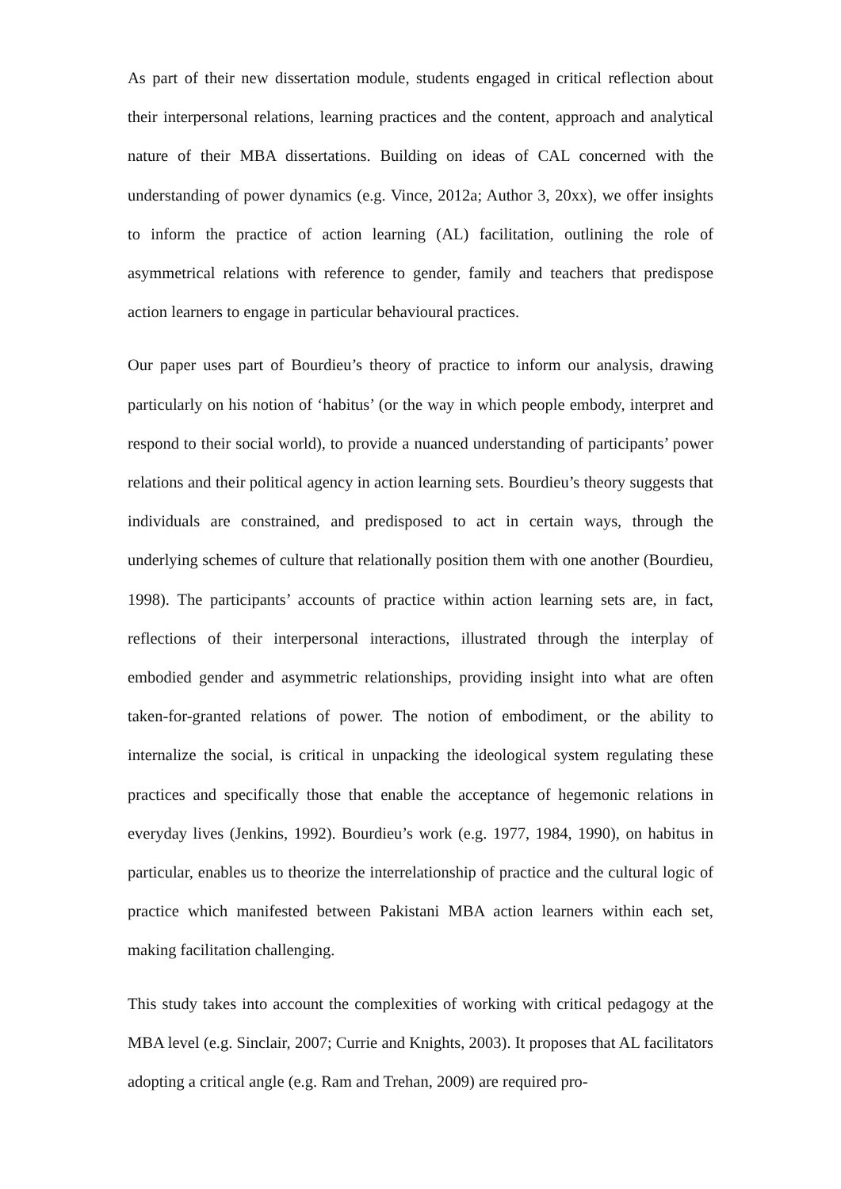As part of their new dissertation module, students engaged in critical reflection about their interpersonal relations, learning practices and the content, approach and analytical nature of their MBA dissertations. Building on ideas of CAL concerned with the understanding of power dynamics (e.g. Vince, 2012a; Author 3, 20xx), we offer insights to inform the practice of action learning (AL) facilitation, outlining the role of asymmetrical relations with reference to gender, family and teachers that predispose action learners to engage in particular behavioural practices.
Our paper uses part of Bourdieu’s theory of practice to inform our analysis, drawing particularly on his notion of ‘habitus’ (or the way in which people embody, interpret and respond to their social world), to provide a nuanced understanding of participants’ power relations and their political agency in action learning sets. Bourdieu’s theory suggests that individuals are constrained, and predisposed to act in certain ways, through the underlying schemes of culture that relationally position them with one another (Bourdieu, 1998). The participants’ accounts of practice within action learning sets are, in fact, reflections of their interpersonal interactions, illustrated through the interplay of embodied gender and asymmetric relationships, providing insight into what are often taken-for-granted relations of power. The notion of embodiment, or the ability to internalize the social, is critical in unpacking the ideological system regulating these practices and specifically those that enable the acceptance of hegemonic relations in everyday lives (Jenkins, 1992). Bourdieu’s work (e.g. 1977, 1984, 1990), on habitus in particular, enables us to theorize the interrelationship of practice and the cultural logic of practice which manifested between Pakistani MBA action learners within each set, making facilitation challenging.
This study takes into account the complexities of working with critical pedagogy at the MBA level (e.g. Sinclair, 2007; Currie and Knights, 2003). It proposes that AL facilitators adopting a critical angle (e.g. Ram and Trehan, 2009) are required pro-